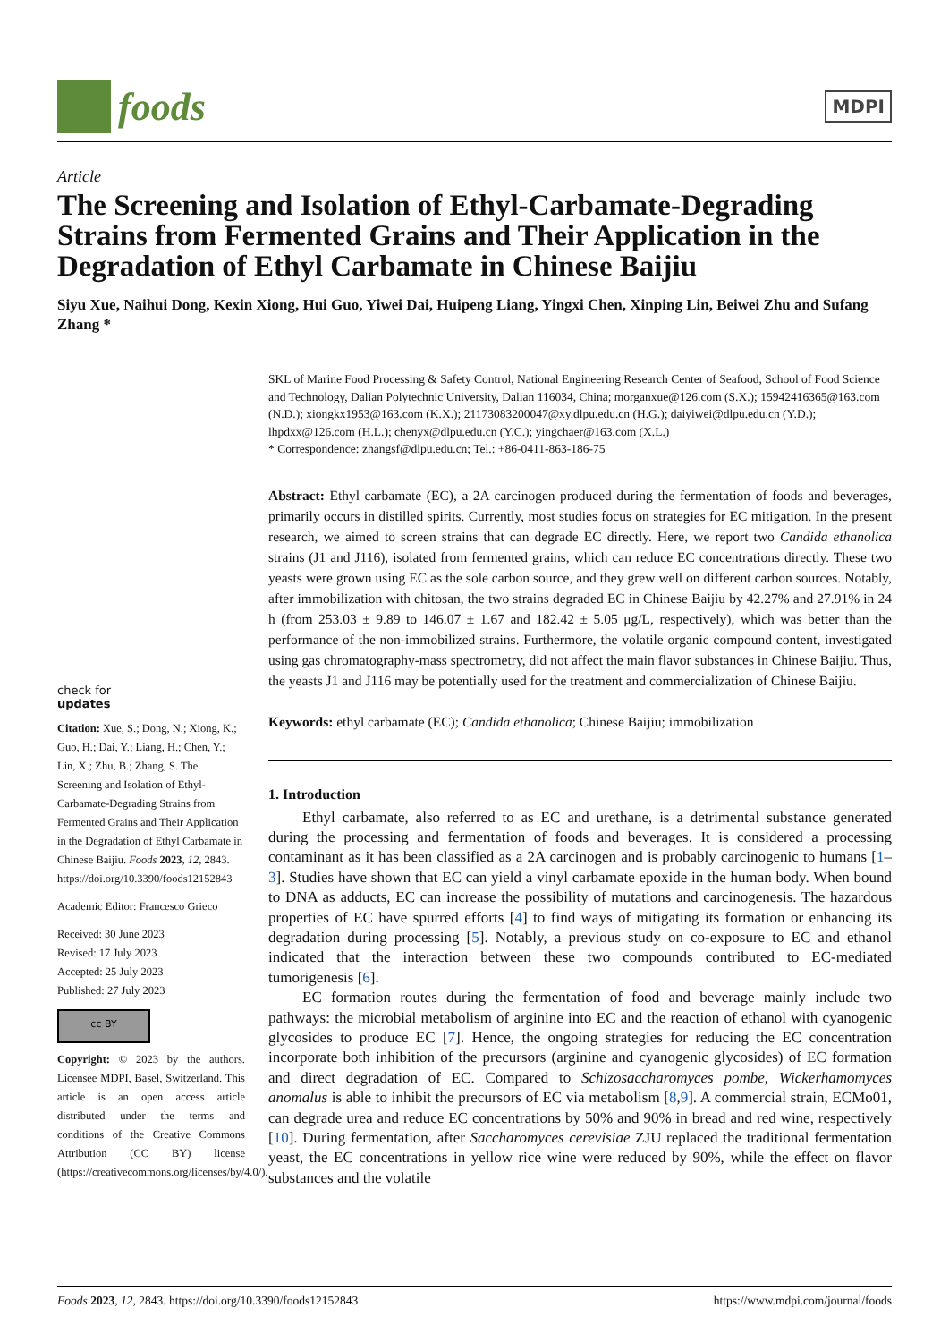foods
MDPI
Article
The Screening and Isolation of Ethyl-Carbamate-Degrading Strains from Fermented Grains and Their Application in the Degradation of Ethyl Carbamate in Chinese Baijiu
Siyu Xue, Naihui Dong, Kexin Xiong, Hui Guo, Yiwei Dai, Huipeng Liang, Yingxi Chen, Xinping Lin, Beiwei Zhu and Sufang Zhang *
check for
updates
Citation: Xue, S.; Dong, N.; Xiong, K.; Guo, H.; Dai, Y.; Liang, H.; Chen, Y.; Lin, X.; Zhu, B.; Zhang, S. The Screening and Isolation of Ethyl-Carbamate-Degrading Strains from Fermented Grains and Their Application in the Degradation of Ethyl Carbamate in Chinese Baijiu. Foods 2023, 12, 2843. https://doi.org/10.3390/foods12152843
Academic Editor: Francesco Grieco
Received: 30 June 2023
Revised: 17 July 2023
Accepted: 25 July 2023
Published: 27 July 2023
cc BY
Copyright: © 2023 by the authors. Licensee MDPI, Basel, Switzerland. This article is an open access article distributed under the terms and conditions of the Creative Commons Attribution (CC BY) license (https://creativecommons.org/licenses/by/4.0/).
SKL of Marine Food Processing & Safety Control, National Engineering Research Center of Seafood, School of Food Science and Technology, Dalian Polytechnic University, Dalian 116034, China; morganxue@126.com (S.X.); 15942416365@163.com (N.D.); xiongkx1953@163.com (K.X.); 21173083200047@xy.dlpu.edu.cn (H.G.); daiyiwei@dlpu.edu.cn (Y.D.); lhpdxx@126.com (H.L.); chenyx@dlpu.edu.cn (Y.C.); yingchaer@163.com (X.L.)
* Correspondence: zhangsf@dlpu.edu.cn; Tel.: +86-0411-863-186-75
Abstract: Ethyl carbamate (EC), a 2A carcinogen produced during the fermentation of foods and beverages, primarily occurs in distilled spirits. Currently, most studies focus on strategies for EC mitigation. In the present research, we aimed to screen strains that can degrade EC directly. Here, we report two Candida ethanolica strains (J1 and J116), isolated from fermented grains, which can reduce EC concentrations directly. These two yeasts were grown using EC as the sole carbon source, and they grew well on different carbon sources. Notably, after immobilization with chitosan, the two strains degraded EC in Chinese Baijiu by 42.27% and 27.91% in 24 h (from 253.03 ± 9.89 to 146.07 ± 1.67 and 182.42 ± 5.05 μg/L, respectively), which was better than the performance of the non-immobilized strains. Furthermore, the volatile organic compound content, investigated using gas chromatography-mass spectrometry, did not affect the main flavor substances in Chinese Baijiu. Thus, the yeasts J1 and J116 may be potentially used for the treatment and commercialization of Chinese Baijiu.
Keywords: ethyl carbamate (EC); Candida ethanolica; Chinese Baijiu; immobilization
1. Introduction
Ethyl carbamate, also referred to as EC and urethane, is a detrimental substance generated during the processing and fermentation of foods and beverages. It is considered a processing contaminant as it has been classified as a 2A carcinogen and is probably carcinogenic to humans [1–3]. Studies have shown that EC can yield a vinyl carbamate epoxide in the human body. When bound to DNA as adducts, EC can increase the possibility of mutations and carcinogenesis. The hazardous properties of EC have spurred efforts [4] to find ways of mitigating its formation or enhancing its degradation during processing [5]. Notably, a previous study on co-exposure to EC and ethanol indicated that the interaction between these two compounds contributed to EC-mediated tumorigenesis [6].
EC formation routes during the fermentation of food and beverage mainly include two pathways: the microbial metabolism of arginine into EC and the reaction of ethanol with cyanogenic glycosides to produce EC [7]. Hence, the ongoing strategies for reducing the EC concentration incorporate both inhibition of the precursors (arginine and cyanogenic glycosides) of EC formation and direct degradation of EC. Compared to Schizosaccharomyces pombe, Wickerhamomyces anomalus is able to inhibit the precursors of EC via metabolism [8,9]. A commercial strain, ECMo01, can degrade urea and reduce EC concentrations by 50% and 90% in bread and red wine, respectively [10]. During fermentation, after Saccharomyces cerevisiae ZJU replaced the traditional fermentation yeast, the EC concentrations in yellow rice wine were reduced by 90%, while the effect on flavor substances and the volatile
Foods 2023, 12, 2843. https://doi.org/10.3390/foods12152843 https://www.mdpi.com/journal/foods